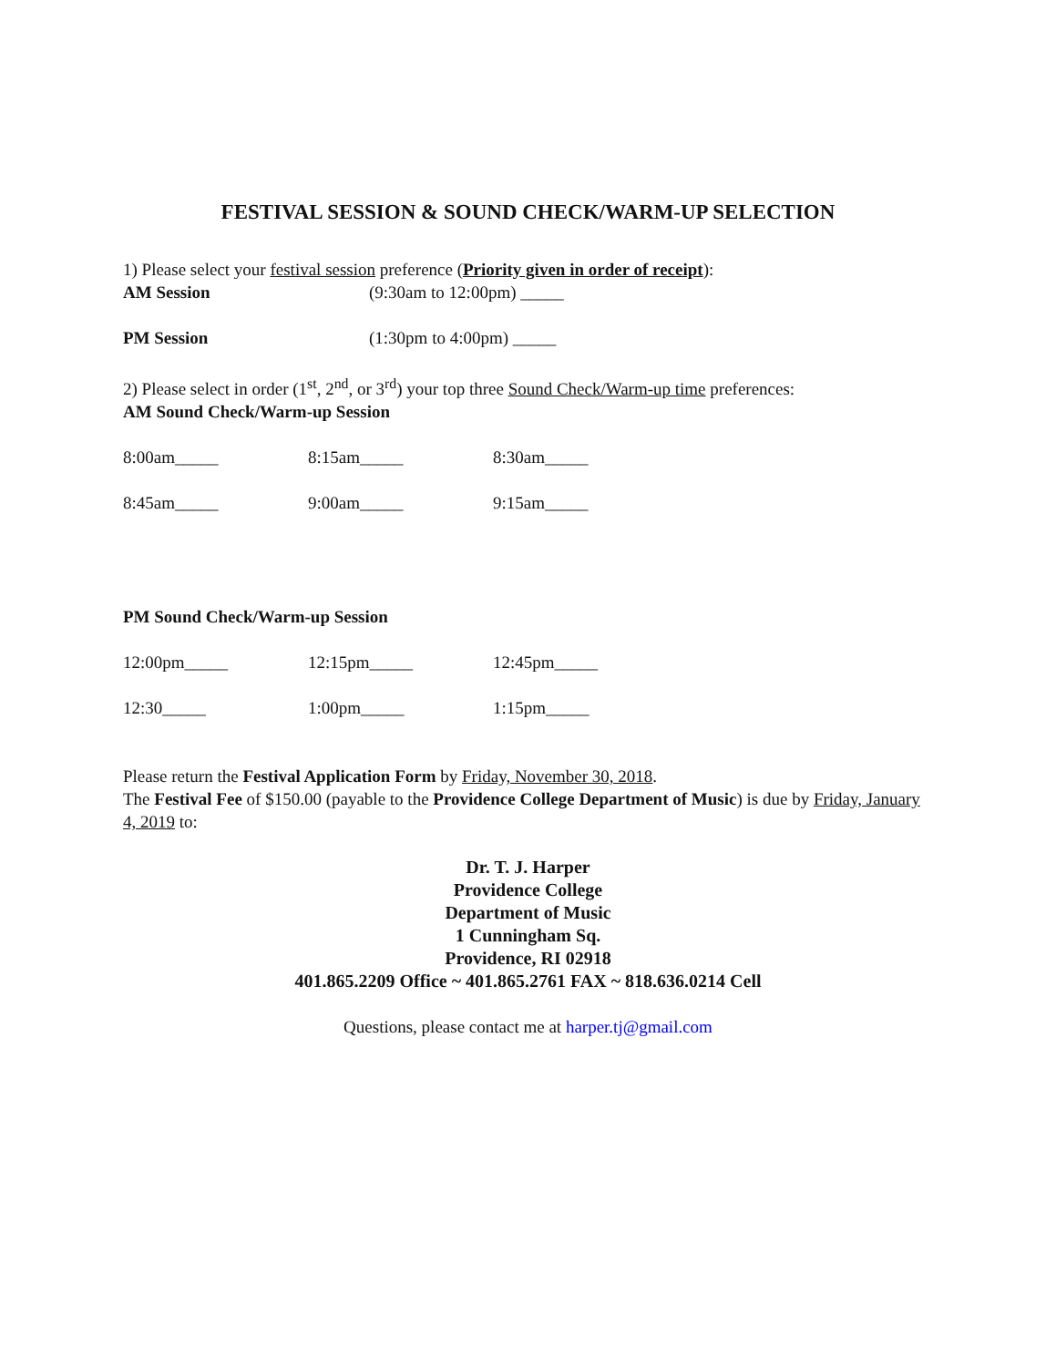FESTIVAL SESSION & SOUND CHECK/WARM-UP SELECTION
1) Please select your festival session preference (Priority given in order of receipt):
AM Session (9:30am to 12:00pm) _____
PM Session (1:30pm to 4:00pm) _____
2) Please select in order (1<sup>st</sup>, 2<sup>nd</sup>, or 3<sup>rd</sup>) your top three Sound Check/Warm-up time preferences:
AM Sound Check/Warm-up Session
8:00am_____ 8:15am_____ 8:30am_____
8:45am_____ 9:00am_____ 9:15am_____
PM Sound Check/Warm-up Session
12:00pm_____ 12:15pm_____ 12:45pm_____
12:30_____ 1:00pm_____ 1:15pm_____
Please return the Festival Application Form by Friday, November 30, 2018.
The Festival Fee of $150.00 (payable to the Providence College Department of Music) is due by Friday, January 4, 2019 to:
Dr. T. J. Harper
Providence College
Department of Music
1 Cunningham Sq.
Providence, RI 02918
401.865.2209 Office ~ 401.865.2761 FAX ~ 818.636.0214 Cell
Questions, please contact me at harper.tj@gmail.com